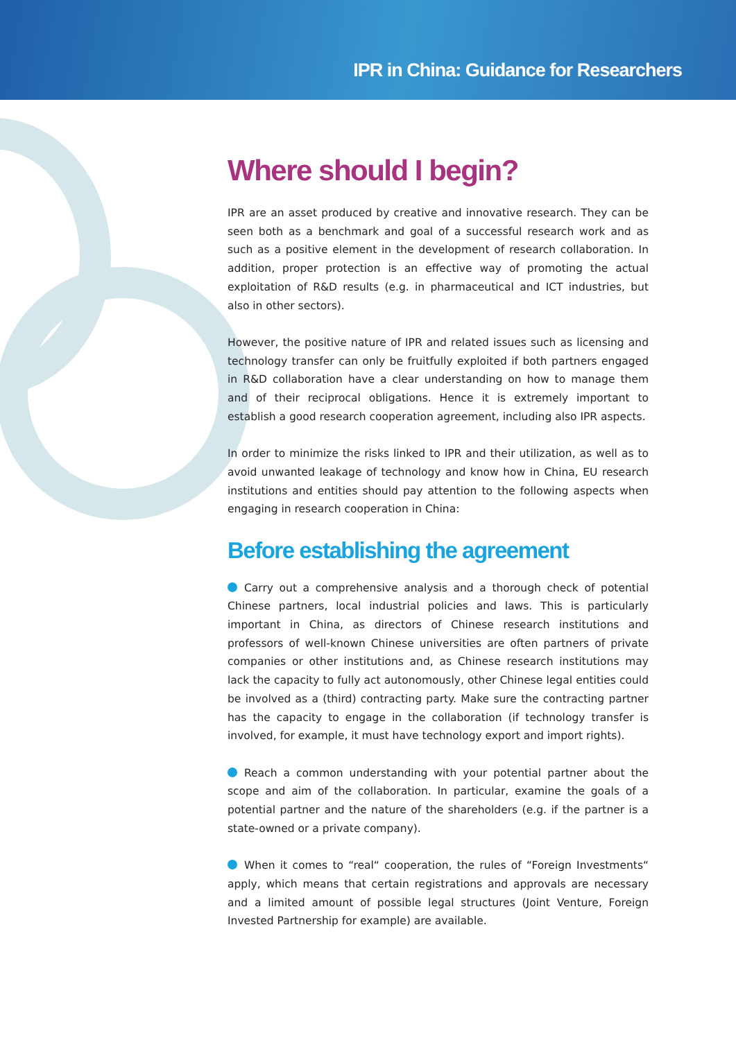IPR in China: Guidance for Researchers
Where should I begin?
IPR are an asset produced by creative and innovative research. They can be seen both as a benchmark and goal of a successful research work and as such as a positive element in the development of research collaboration. In addition, proper protection is an effective way of promoting the actual exploitation of R&D results (e.g. in pharmaceutical and ICT industries, but also in other sectors).
However, the positive nature of IPR and related issues such as licensing and technology transfer can only be fruitfully exploited if both partners engaged in R&D collaboration have a clear understanding on how to manage them and of their reciprocal obligations. Hence it is extremely important to establish a good research cooperation agreement, including also IPR aspects.
In order to minimize the risks linked to IPR and their utilization, as well as to avoid unwanted leakage of technology and know how in China, EU research institutions and entities should pay attention to the following aspects when engaging in research cooperation in China:
Before establishing the agreement
Carry out a comprehensive analysis and a thorough check of potential Chinese partners, local industrial policies and laws. This is particularly important in China, as directors of Chinese research institutions and professors of well-known Chinese universities are often partners of private companies or other institutions and, as Chinese research institutions may lack the capacity to fully act autonomously, other Chinese legal entities could be involved as a (third) contracting party. Make sure the contracting partner has the capacity to engage in the collaboration (if technology transfer is involved, for example, it must have technology export and import rights).
Reach a common understanding with your potential partner about the scope and aim of the collaboration. In particular, examine the goals of a potential partner and the nature of the shareholders (e.g. if the partner is a state-owned or a private company).
When it comes to “real“ cooperation, the rules of “Foreign Investments“ apply, which means that certain registrations and approvals are necessary and a limited amount of possible legal structures (Joint Venture, Foreign Invested Partnership for example) are available.